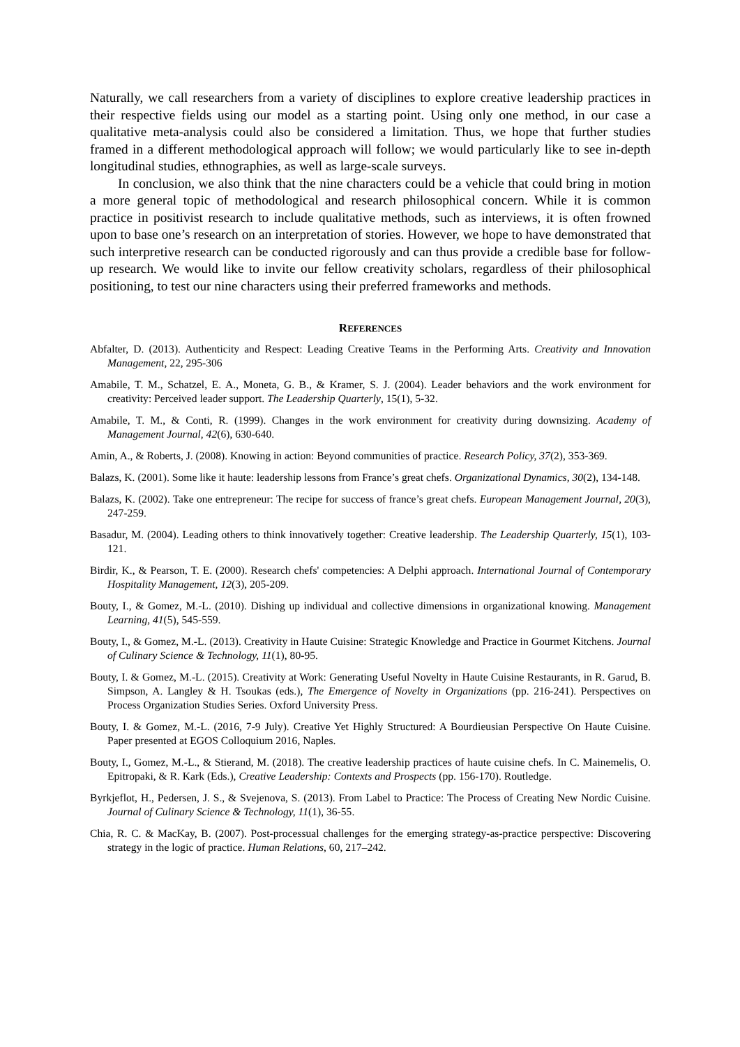Naturally, we call researchers from a variety of disciplines to explore creative leadership practices in their respective fields using our model as a starting point. Using only one method, in our case a qualitative meta-analysis could also be considered a limitation. Thus, we hope that further studies framed in a different methodological approach will follow; we would particularly like to see in-depth longitudinal studies, ethnographies, as well as large-scale surveys.
In conclusion, we also think that the nine characters could be a vehicle that could bring in motion a more general topic of methodological and research philosophical concern. While it is common practice in positivist research to include qualitative methods, such as interviews, it is often frowned upon to base one’s research on an interpretation of stories. However, we hope to have demonstrated that such interpretive research can be conducted rigorously and can thus provide a credible base for follow-up research. We would like to invite our fellow creativity scholars, regardless of their philosophical positioning, to test our nine characters using their preferred frameworks and methods.
REFERENCES
Abfalter, D. (2013). Authenticity and Respect: Leading Creative Teams in the Performing Arts. Creativity and Innovation Management, 22, 295-306
Amabile, T. M., Schatzel, E. A., Moneta, G. B., & Kramer, S. J. (2004). Leader behaviors and the work environment for creativity: Perceived leader support. The Leadership Quarterly, 15(1), 5-32.
Amabile, T. M., & Conti, R. (1999). Changes in the work environment for creativity during downsizing. Academy of Management Journal, 42(6), 630-640.
Amin, A., & Roberts, J. (2008). Knowing in action: Beyond communities of practice. Research Policy, 37(2), 353-369.
Balazs, K. (2001). Some like it haute: leadership lessons from France’s great chefs. Organizational Dynamics, 30(2), 134-148.
Balazs, K. (2002). Take one entrepreneur: The recipe for success of france’s great chefs. European Management Journal, 20(3), 247-259.
Basadur, M. (2004). Leading others to think innovatively together: Creative leadership. The Leadership Quarterly, 15(1), 103-121.
Birdir, K., & Pearson, T. E. (2000). Research chefs' competencies: A Delphi approach. International Journal of Contemporary Hospitality Management, 12(3), 205-209.
Bouty, I., & Gomez, M.-L. (2010). Dishing up individual and collective dimensions in organizational knowing. Management Learning, 41(5), 545-559.
Bouty, I., & Gomez, M.-L. (2013). Creativity in Haute Cuisine: Strategic Knowledge and Practice in Gourmet Kitchens. Journal of Culinary Science & Technology, 11(1), 80-95.
Bouty, I. & Gomez, M.-L. (2015). Creativity at Work: Generating Useful Novelty in Haute Cuisine Restaurants, in R. Garud, B. Simpson, A. Langley & H. Tsoukas (eds.), The Emergence of Novelty in Organizations (pp. 216-241). Perspectives on Process Organization Studies Series. Oxford University Press.
Bouty, I. & Gomez, M.-L. (2016, 7-9 July). Creative Yet Highly Structured: A Bourdieusian Perspective On Haute Cuisine. Paper presented at EGOS Colloquium 2016, Naples.
Bouty, I., Gomez, M.-L., & Stierand, M. (2018). The creative leadership practices of haute cuisine chefs. In C. Mainemelis, O. Epitropaki, & R. Kark (Eds.), Creative Leadership: Contexts and Prospects (pp. 156-170). Routledge.
Byrkjeflot, H., Pedersen, J. S., & Svejenova, S. (2013). From Label to Practice: The Process of Creating New Nordic Cuisine. Journal of Culinary Science & Technology, 11(1), 36-55.
Chia, R. C. & MacKay, B. (2007). Post-processual challenges for the emerging strategy-as-practice perspective: Discovering strategy in the logic of practice. Human Relations, 60, 217–242.